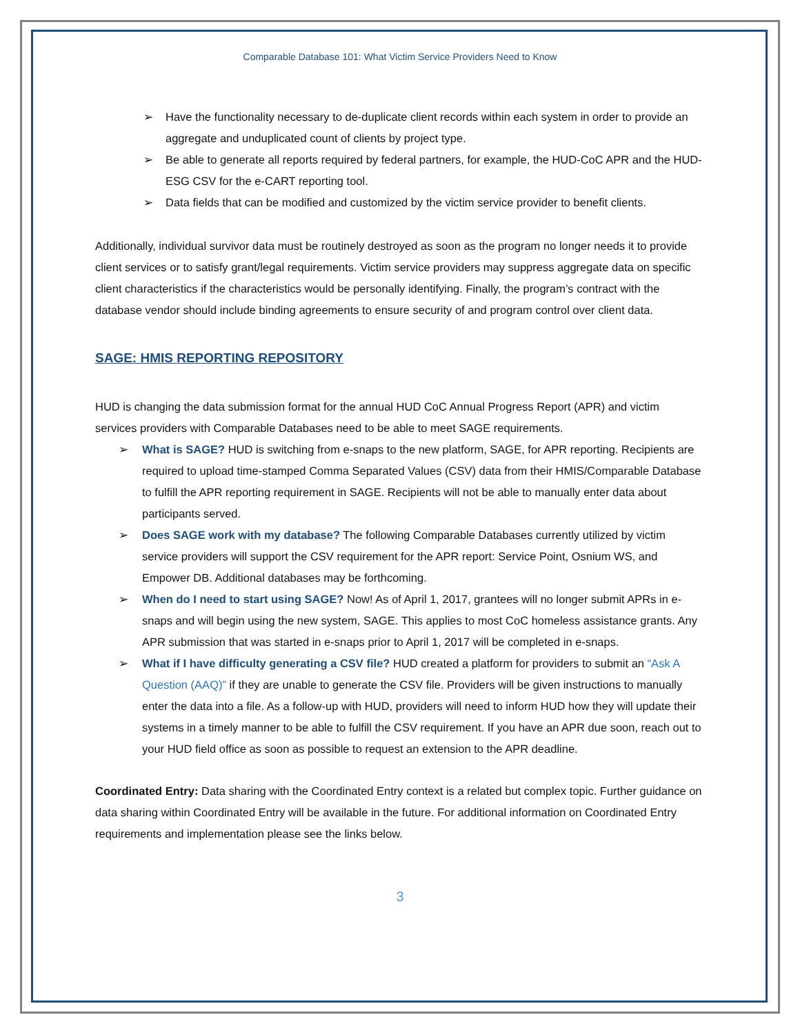Comparable Database 101: What Victim Service Providers Need to Know
➢ Have the functionality necessary to de-duplicate client records within each system in order to provide an aggregate and unduplicated count of clients by project type.
➢ Be able to generate all reports required by federal partners, for example, the HUD-CoC APR and the HUD-ESG CSV for the e-CART reporting tool.
➢ Data fields that can be modified and customized by the victim service provider to benefit clients.
Additionally, individual survivor data must be routinely destroyed as soon as the program no longer needs it to provide client services or to satisfy grant/legal requirements. Victim service providers may suppress aggregate data on specific client characteristics if the characteristics would be personally identifying. Finally, the program’s contract with the database vendor should include binding agreements to ensure security of and program control over client data.
SAGE: HMIS REPORTING REPOSITORY
HUD is changing the data submission format for the annual HUD CoC Annual Progress Report (APR) and victim services providers with Comparable Databases need to be able to meet SAGE requirements.
➢ What is SAGE? HUD is switching from e-snaps to the new platform, SAGE, for APR reporting. Recipients are required to upload time-stamped Comma Separated Values (CSV) data from their HMIS/Comparable Database to fulfill the APR reporting requirement in SAGE. Recipients will not be able to manually enter data about participants served.
➢ Does SAGE work with my database? The following Comparable Databases currently utilized by victim service providers will support the CSV requirement for the APR report: Service Point, Osnium WS, and Empower DB. Additional databases may be forthcoming.
➢ When do I need to start using SAGE? Now! As of April 1, 2017, grantees will no longer submit APRs in e-snaps and will begin using the new system, SAGE. This applies to most CoC homeless assistance grants. Any APR submission that was started in e-snaps prior to April 1, 2017 will be completed in e-snaps.
➢ What if I have difficulty generating a CSV file? HUD created a platform for providers to submit an “Ask A Question (AAQ)” if they are unable to generate the CSV file. Providers will be given instructions to manually enter the data into a file. As a follow-up with HUD, providers will need to inform HUD how they will update their systems in a timely manner to be able to fulfill the CSV requirement. If you have an APR due soon, reach out to your HUD field office as soon as possible to request an extension to the APR deadline.
Coordinated Entry: Data sharing with the Coordinated Entry context is a related but complex topic. Further guidance on data sharing within Coordinated Entry will be available in the future. For additional information on Coordinated Entry requirements and implementation please see the links below.
3